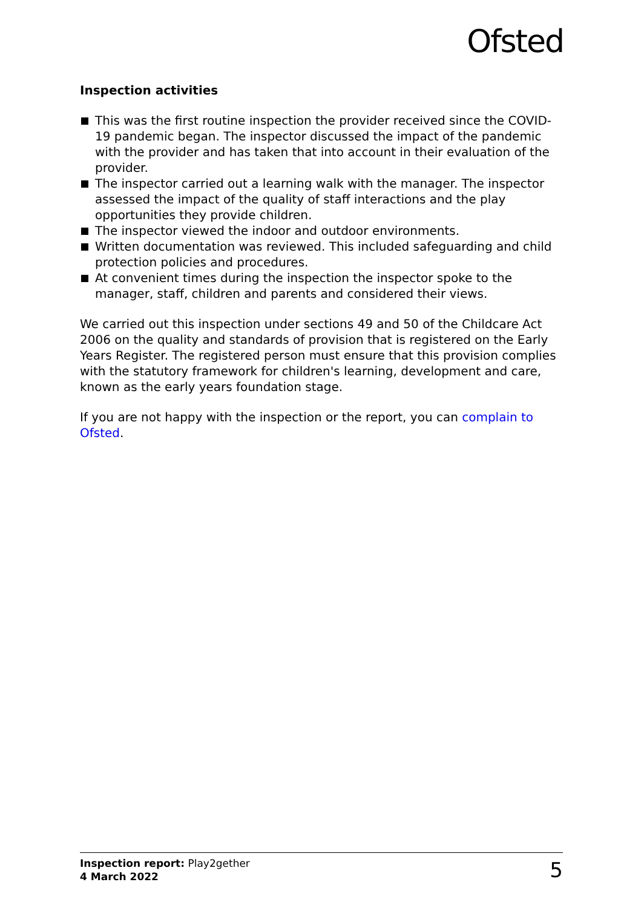Ofsted
Inspection activities
This was the first routine inspection the provider received since the COVID-19 pandemic began. The inspector discussed the impact of the pandemic with the provider and has taken that into account in their evaluation of the provider.
The inspector carried out a learning walk with the manager. The inspector assessed the impact of the quality of staff interactions and the play opportunities they provide children.
The inspector viewed the indoor and outdoor environments.
Written documentation was reviewed. This included safeguarding and child protection policies and procedures.
At convenient times during the inspection the inspector spoke to the manager, staff, children and parents and considered their views.
We carried out this inspection under sections 49 and 50 of the Childcare Act 2006 on the quality and standards of provision that is registered on the Early Years Register. The registered person must ensure that this provision complies with the statutory framework for children's learning, development and care, known as the early years foundation stage.
If you are not happy with the inspection or the report, you can complain to Ofsted.
Inspection report: Play2gether
4 March 2022
5